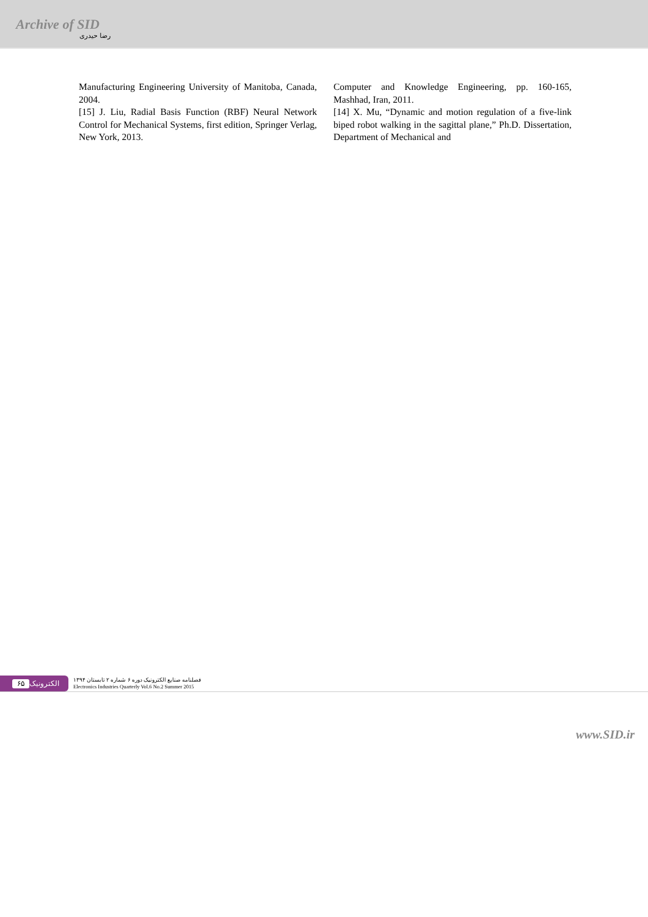Archive of SID
رضا حیدری
Manufacturing Engineering University of Manitoba, Canada, 2004.
[15] J. Liu, Radial Basis Function (RBF) Neural Network Control for Mechanical Systems, first edition, Springer Verlag, New York, 2013.
Computer and Knowledge Engineering, pp. 160-165, Mashhad, Iran, 2011.
[14] X. Mu, “Dynamic and motion regulation of a five-link biped robot walking in the sagittal plane,” Ph.D. Dissertation, Department of Mechanical and
۶۵ الکترونیک
فصلنامه صنایع الکترونیک دوره ۶ شماره ۲ تابستان ۱۳۹۴
Electronics Industries Quarterly Vol.6 No.2 Summer 2015
www.SID.ir